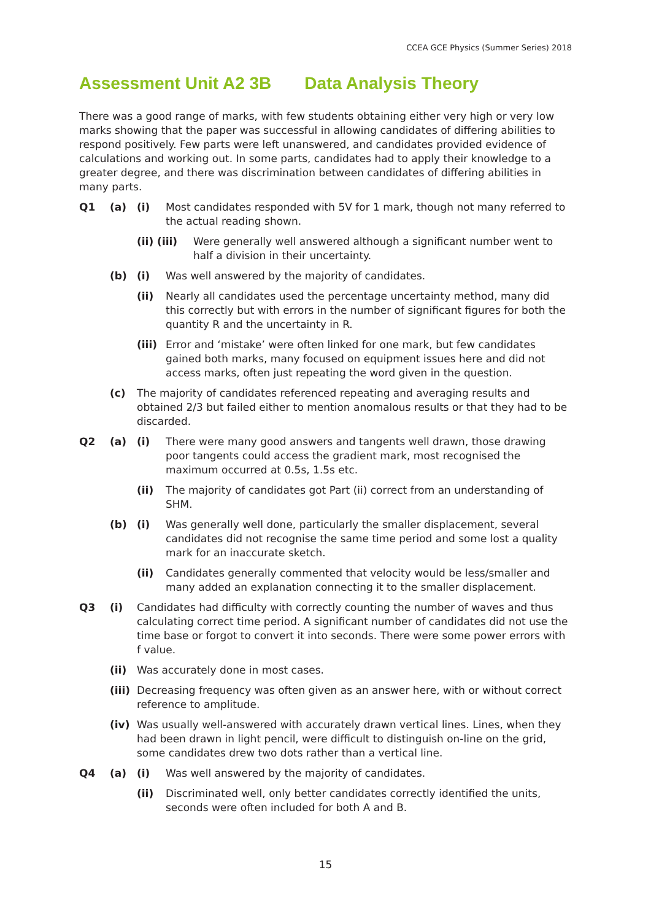CCEA GCE Physics (Summer Series) 2018
Assessment Unit A2 3B Data Analysis Theory
There was a good range of marks, with few students obtaining either very high or very low marks showing that the paper was successful in allowing candidates of differing abilities to respond positively. Few parts were left unanswered, and candidates provided evidence of calculations and working out. In some parts, candidates had to apply their knowledge to a greater degree, and there was discrimination between candidates of differing abilities in many parts.
Q1 (a) (i) Most candidates responded with 5V for 1 mark, though not many referred to the actual reading shown.
(ii) (iii)
Were generally well answered although a significant number went to half a division in their uncertainty.
(b) (i) Was well answered by the majority of candidates.
(ii) Nearly all candidates used the percentage uncertainty method, many did this correctly but with errors in the number of significant figures for both the quantity R and the uncertainty in R.
(iii)
Error and ‘mistake’ were often linked for one mark, but few candidates gained both marks, many focused on equipment issues here and did not access marks, often just repeating the word given in the question.
(c) The majority of candidates referenced repeating and averaging results and obtained 2/3 but failed either to mention anomalous results or that they had to be discarded.
Q2 (a) (i) There were many good answers and tangents well drawn, those drawing poor tangents could access the gradient mark, most recognised the maximum occurred at 0.5s, 1.5s etc.
(ii) The majority of candidates got Part (ii) correct from an understanding of SHM.
(b) (i) Was generally well done, particularly the smaller displacement, several candidates did not recognise the same time period and some lost a quality mark for an inaccurate sketch.
(ii) Candidates generally commented that velocity would be less/smaller and many added an explanation connecting it to the smaller displacement.
Q3 (i) Candidates had difficulty with correctly counting the number of waves and thus calculating correct time period. A significant number of candidates did not use the time base or forgot to convert it into seconds. There were some power errors with f value.
(ii) Was accurately done in most cases.
(iii)
Decreasing frequency was often given as an answer here, with or without correct reference to amplitude.
(iv) Was usually well-answered with accurately drawn vertical lines. Lines, when they had been drawn in light pencil, were difficult to distinguish on-line on the grid, some candidates drew two dots rather than a vertical line.
Q4 (a) (i) Was well answered by the majority of candidates.
(ii) Discriminated well, only better candidates correctly identified the units, seconds were often included for both A and B.
15